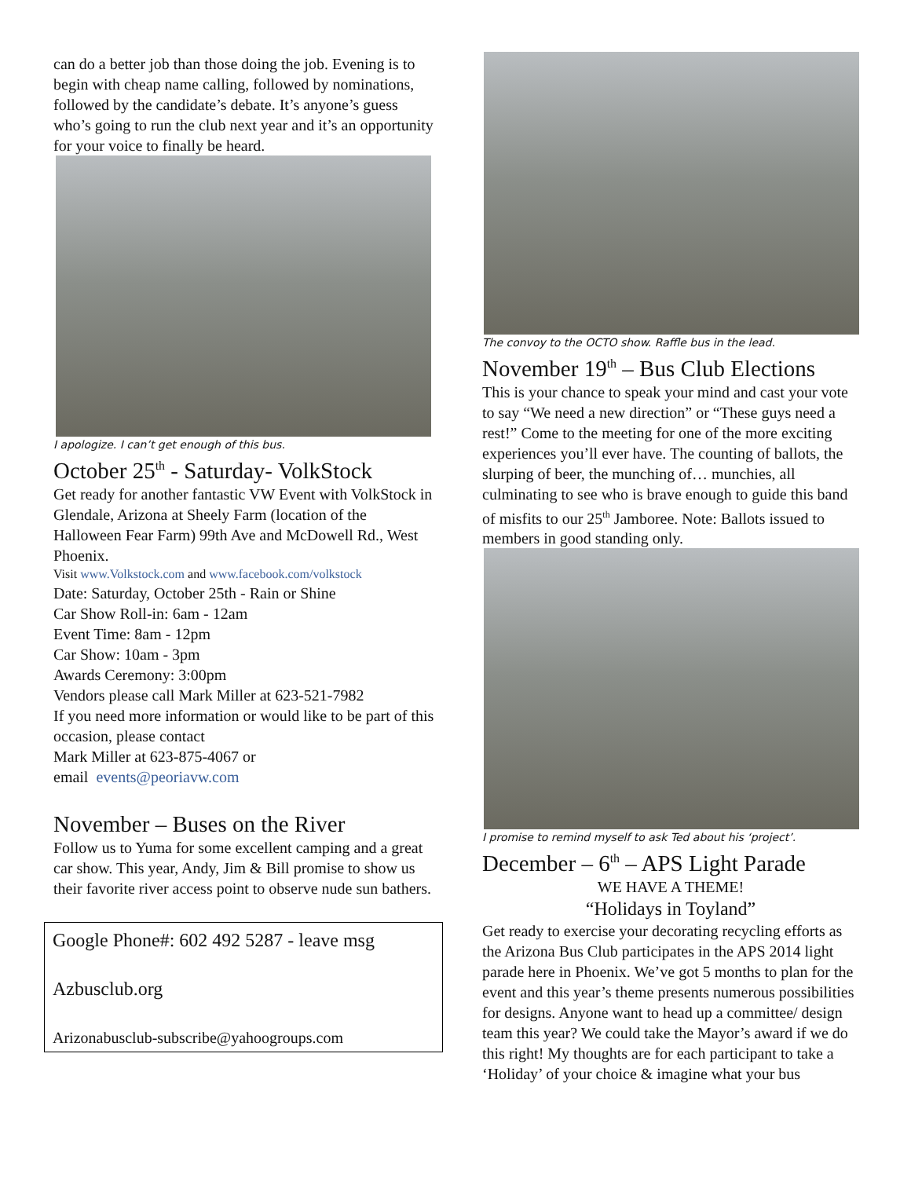can do a better job than those doing the job. Evening is to begin with cheap name calling, followed by nominations, followed by the candidate’s debate. It’s anyone’s guess who’s going to run the club next year and it’s an opportunity for your voice to finally be heard.
I apologize. I can’t get enough of this bus.
October 25<sup>th</sup> - Saturday- VolkStock
Get ready for another fantastic VW Event with VolkStock in Glendale, Arizona at Sheely Farm (location of the Halloween Fear Farm) 99th Ave and McDowell Rd., West Phoenix.
Visit www.Volkstock.com and www.facebook.com/volkstock
Date: Saturday, October 25th - Rain or Shine
Car Show Roll-in: 6am - 12am
Event Time: 8am - 12pm
Car Show: 10am - 3pm
Awards Ceremony: 3:00pm
Vendors please call Mark Miller at 623-521-7982
If you need more information or would like to be part of this occasion, please contact
Mark Miller at 623-875-4067 or
email events@peoriavw.com
November – Buses on the River
Follow us to Yuma for some excellent camping and a great car show. This year, Andy, Jim & Bill promise to show us their favorite river access point to observe nude sun bathers.
Google Phone#: 602 492 5287 - leave msg
Azbusclub.org
Arizonabusclub-subscribe@yahoogroups.com
The convoy to the OCTO show. Raffle bus in the lead.
November 19<sup>th</sup> – Bus Club Elections
This is your chance to speak your mind and cast your vote to say “We need a new direction” or “These guys need a rest!” Come to the meeting for one of the more exciting experiences you’ll ever have. The counting of ballots, the slurping of beer, the munching of… munchies, all culminating to see who is brave enough to guide this band of misfits to our 25<sup>th</sup> Jamboree. Note: Ballots issued to members in good standing only.
I promise to remind myself to ask Ted about his ‘project’.
December – 6<sup>th</sup> – APS Light Parade
WE HAVE A THEME!
“Holidays in Toyland”
Get ready to exercise your decorating recycling efforts as the Arizona Bus Club participates in the APS 2014 light parade here in Phoenix. We’ve got 5 months to plan for the event and this year’s theme presents numerous possibilities for designs. Anyone want to head up a committee/ design team this year? We could take the Mayor’s award if we do this right! My thoughts are for each participant to take a ‘Holiday’ of your choice & imagine what your bus